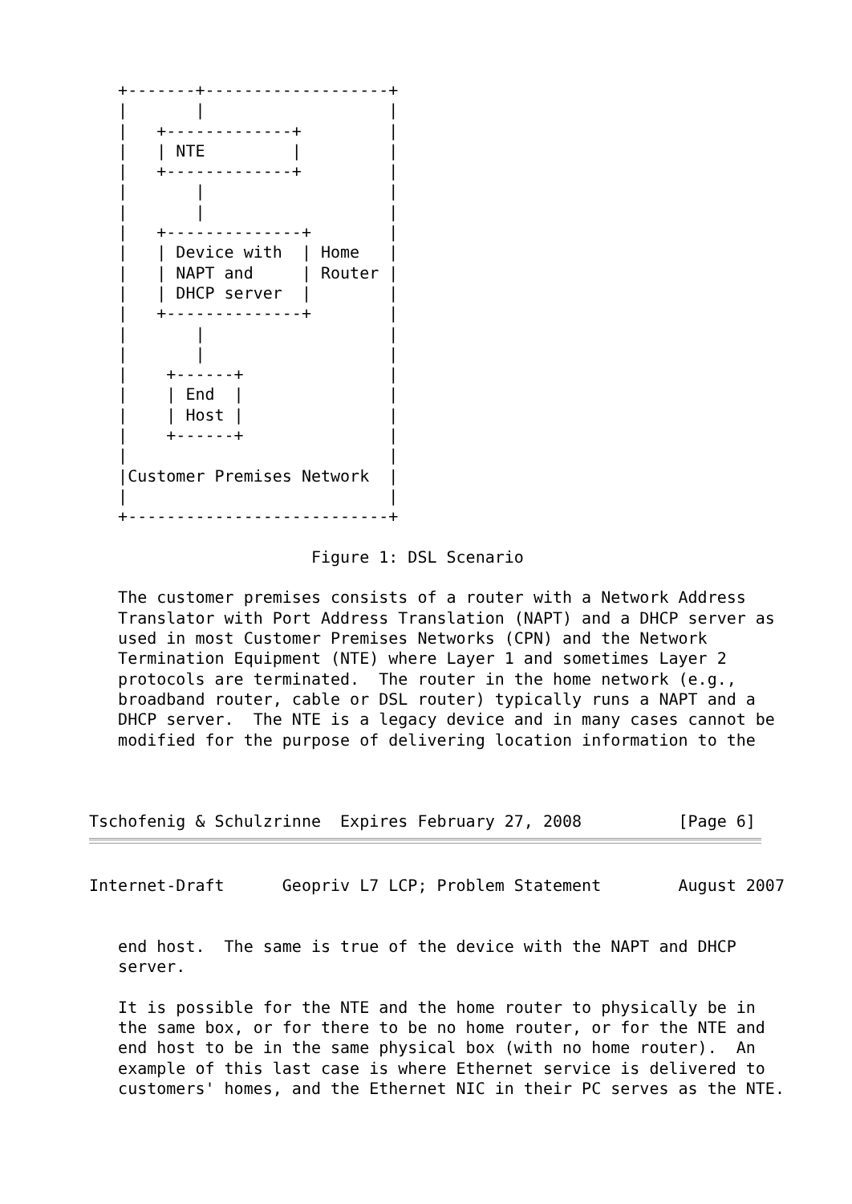+-------+-------------------+
   |       |                   |
   |   +-------------+         |
   |   | NTE         |         |
   |   +-------------+         |
   |       |                   |
   |       |                   |
   |   +--------------+        |
   |   | Device with  | Home   |
   |   | NAPT and     | Router |
   |   | DHCP server  |        |
   |   +--------------+        |
   |       |                   |
   |       |                   |
   |    +------+               |
   |    | End  |               |
   |    | Host |               |
   |    +------+               |
   |                           |
   |Customer Premises Network  |
   |                           |
   +---------------------------+

                       Figure 1: DSL Scenario

   The customer premises consists of a router with a Network Address
   Translator with Port Address Translation (NAPT) and a DHCP server as
   used in most Customer Premises Networks (CPN) and the Network
   Termination Equipment (NTE) where Layer 1 and sometimes Layer 2
   protocols are terminated.  The router in the home network (e.g.,
   broadband router, cable or DSL router) typically runs a NAPT and a
   DHCP server.  The NTE is a legacy device and in many cases cannot be
   modified for the purpose of delivering location information to the



Tschofenig & Schulzrinne  Expires February 27, 2008          [Page 6]
Internet-Draft      Geopriv L7 LCP; Problem Statement        August 2007


   end host.  The same is true of the device with the NAPT and DHCP
   server.

   It is possible for the NTE and the home router to physically be in
   the same box, or for there to be no home router, or for the NTE and
   end host to be in the same physical box (with no home router).  An
   example of this last case is where Ethernet service is delivered to
   customers' homes, and the Ethernet NIC in their PC serves as the NTE.